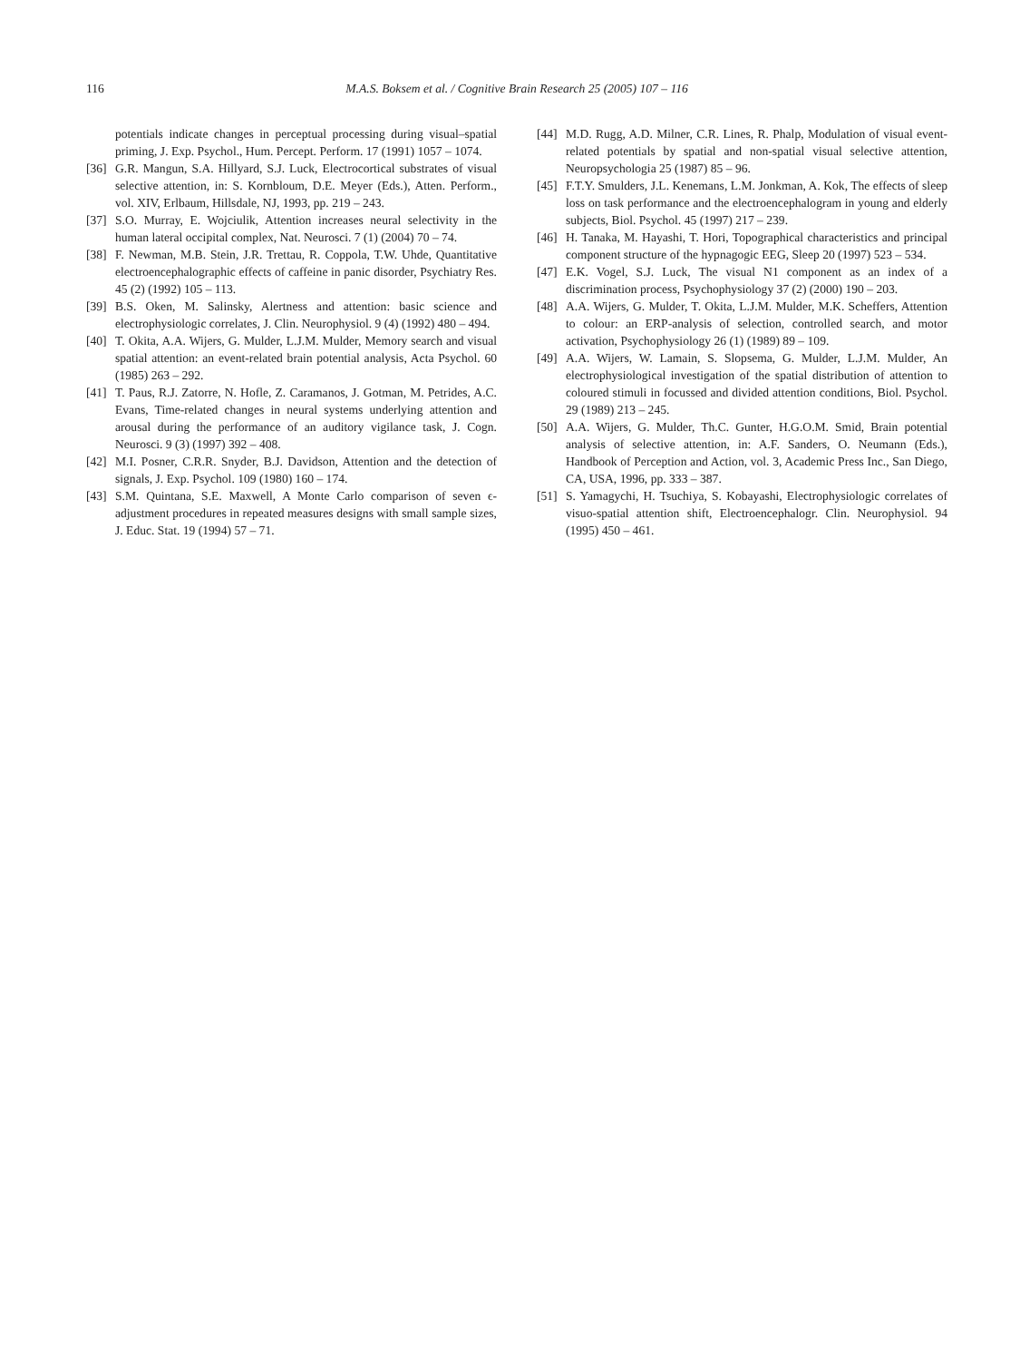116 M.A.S. Boksem et al. / Cognitive Brain Research 25 (2005) 107 – 116
potentials indicate changes in perceptual processing during visual–spatial priming, J. Exp. Psychol., Hum. Percept. Perform. 17 (1991) 1057 – 1074.
[36] G.R. Mangun, S.A. Hillyard, S.J. Luck, Electrocortical substrates of visual selective attention, in: S. Kornbloum, D.E. Meyer (Eds.), Atten. Perform., vol. XIV, Erlbaum, Hillsdale, NJ, 1993, pp. 219 – 243.
[37] S.O. Murray, E. Wojciulik, Attention increases neural selectivity in the human lateral occipital complex, Nat. Neurosci. 7 (1) (2004) 70 – 74.
[38] F. Newman, M.B. Stein, J.R. Trettau, R. Coppola, T.W. Uhde, Quantitative electroencephalographic effects of caffeine in panic disorder, Psychiatry Res. 45 (2) (1992) 105 – 113.
[39] B.S. Oken, M. Salinsky, Alertness and attention: basic science and electrophysiologic correlates, J. Clin. Neurophysiol. 9 (4) (1992) 480 – 494.
[40] T. Okita, A.A. Wijers, G. Mulder, L.J.M. Mulder, Memory search and visual spatial attention: an event-related brain potential analysis, Acta Psychol. 60 (1985) 263 – 292.
[41] T. Paus, R.J. Zatorre, N. Hofle, Z. Caramanos, J. Gotman, M. Petrides, A.C. Evans, Time-related changes in neural systems underlying attention and arousal during the performance of an auditory vigilance task, J. Cogn. Neurosci. 9 (3) (1997) 392 – 408.
[42] M.I. Posner, C.R.R. Snyder, B.J. Davidson, Attention and the detection of signals, J. Exp. Psychol. 109 (1980) 160 – 174.
[43] S.M. Quintana, S.E. Maxwell, A Monte Carlo comparison of seven ϵ-adjustment procedures in repeated measures designs with small sample sizes, J. Educ. Stat. 19 (1994) 57 – 71.
[44] M.D. Rugg, A.D. Milner, C.R. Lines, R. Phalp, Modulation of visual event-related potentials by spatial and non-spatial visual selective attention, Neuropsychologia 25 (1987) 85 – 96.
[45] F.T.Y. Smulders, J.L. Kenemans, L.M. Jonkman, A. Kok, The effects of sleep loss on task performance and the electroencephalogram in young and elderly subjects, Biol. Psychol. 45 (1997) 217 – 239.
[46] H. Tanaka, M. Hayashi, T. Hori, Topographical characteristics and principal component structure of the hypnagogic EEG, Sleep 20 (1997) 523 – 534.
[47] E.K. Vogel, S.J. Luck, The visual N1 component as an index of a discrimination process, Psychophysiology 37 (2) (2000) 190 – 203.
[48] A.A. Wijers, G. Mulder, T. Okita, L.J.M. Mulder, M.K. Scheffers, Attention to colour: an ERP-analysis of selection, controlled search, and motor activation, Psychophysiology 26 (1) (1989) 89 – 109.
[49] A.A. Wijers, W. Lamain, S. Slopsema, G. Mulder, L.J.M. Mulder, An electrophysiological investigation of the spatial distribution of attention to coloured stimuli in focussed and divided attention conditions, Biol. Psychol. 29 (1989) 213 – 245.
[50] A.A. Wijers, G. Mulder, Th.C. Gunter, H.G.O.M. Smid, Brain potential analysis of selective attention, in: A.F. Sanders, O. Neumann (Eds.), Handbook of Perception and Action, vol. 3, Academic Press Inc., San Diego, CA, USA, 1996, pp. 333 – 387.
[51] S. Yamagychi, H. Tsuchiya, S. Kobayashi, Electrophysiologic correlates of visuo-spatial attention shift, Electroencephalogr. Clin. Neurophysiol. 94 (1995) 450 – 461.